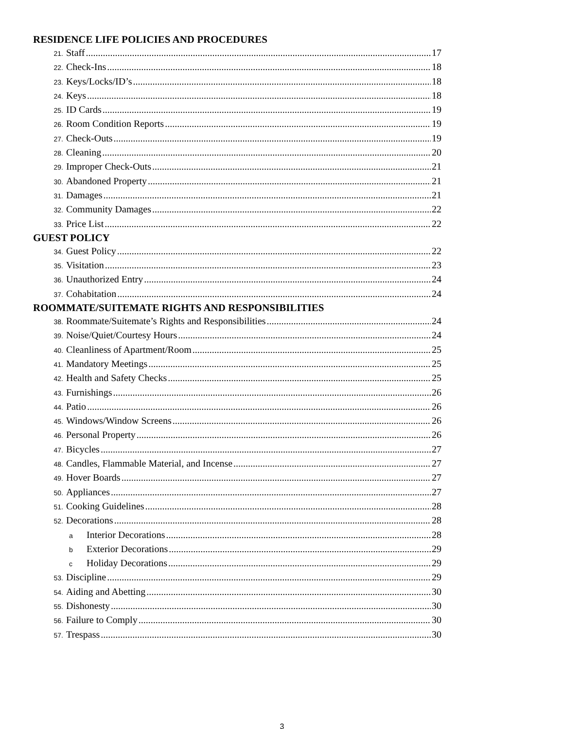RESIDENCE LIFE POLICIES AND PROCEDURES
21. Staff 17
22. Check-Ins 18
23. Keys/Locks/ID’s 18
24. Keys 18
25. ID Cards 19
26. Room Condition Reports 19
27. Check-Outs 19
28. Cleaning 20
29. Improper Check-Outs 21
30. Abandoned Property 21
31. Damages 21
32. Community Damages 22
33. Price List 22
GUEST POLICY
34. Guest Policy 22
35. Visitation 23
36. Unauthorized Entry 24
37. Cohabitation 24
ROOMMATE/SUITEMATE RIGHTS AND RESPONSIBILITIES
38. Roommate/Suitemate’s Rights and Responsibilities 24
39. Noise/Quiet/Courtesy Hours 24
40. Cleanliness of Apartment/Room 25
41. Mandatory Meetings 25
42. Health and Safety Checks 25
43. Furnishings 26
44. Patio 26
45. Windows/Window Screens 26
46. Personal Property 26
47. Bicycles 27
48. Candles, Flammable Material, and Incense 27
49. Hover Boards 27
50. Appliances 27
51. Cooking Guidelines 28
52. Decorations 28
a Interior Decorations 28
b Exterior Decorations 29
c Holiday Decorations 29
53. Discipline 29
54. Aiding and Abetting 30
55. Dishonesty 30
56. Failure to Comply 30
57. Trespass 30
3